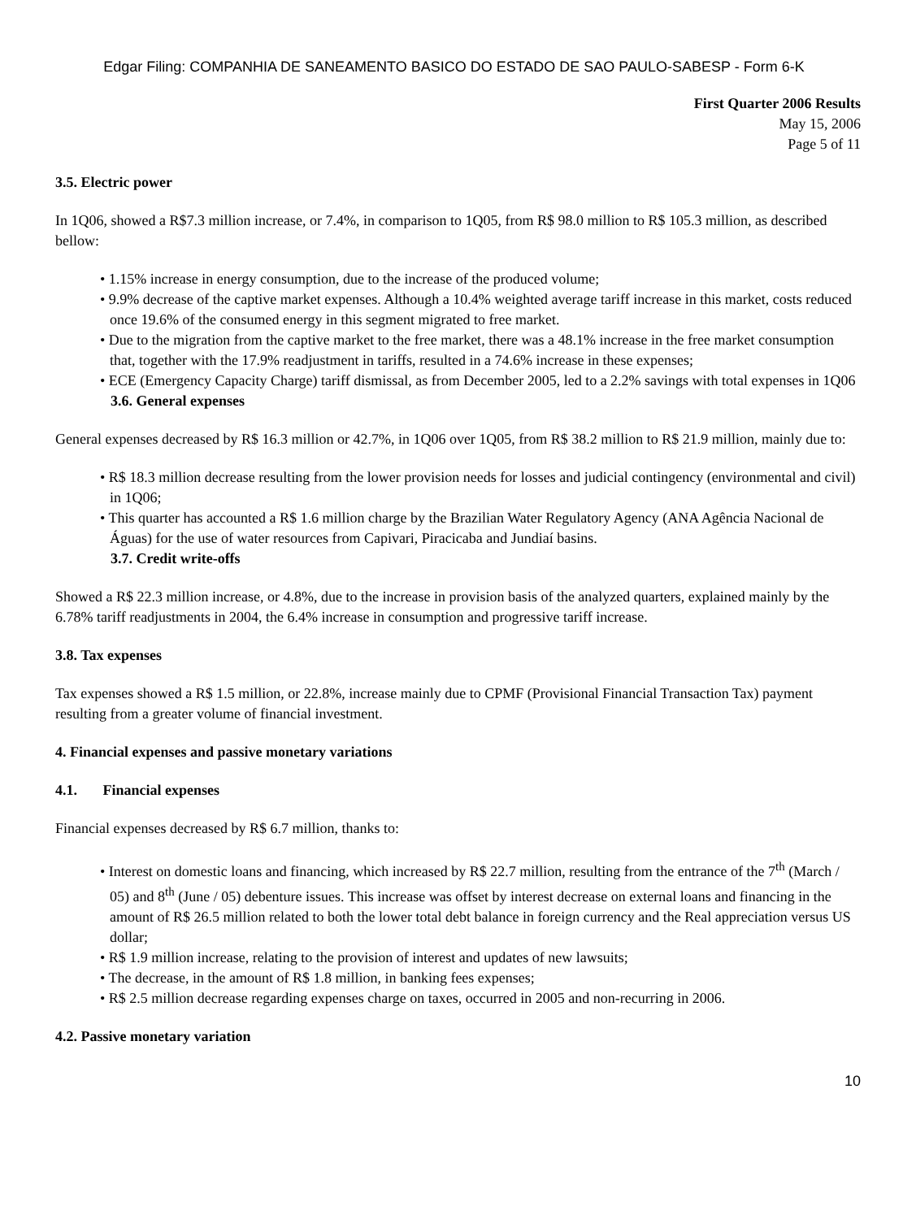Edgar Filing: COMPANHIA DE SANEAMENTO BASICO DO ESTADO DE SAO PAULO-SABESP - Form 6-K
First Quarter 2006 Results
May 15, 2006
Page 5 of 11
3.5. Electric power
In 1Q06, showed a R$7.3 million increase, or 7.4%, in comparison to 1Q05, from R$ 98.0 million to R$ 105.3 million, as described bellow:
• 1.15% increase in energy consumption, due to the increase of the produced volume;
• 9.9% decrease of the captive market expenses. Although a 10.4% weighted average tariff increase in this market, costs reduced once 19.6% of the consumed energy in this segment migrated to free market.
• Due to the migration from the captive market to the free market, there was a 48.1% increase in the free market consumption that, together with the 17.9% readjustment in tariffs, resulted in a 74.6% increase in these expenses;
• ECE (Emergency Capacity Charge) tariff dismissal, as from December 2005, led to a 2.2% savings with total expenses in 1Q06
3.6. General expenses
General expenses decreased by R$ 16.3 million or 42.7%, in 1Q06 over 1Q05, from R$ 38.2 million to R$ 21.9 million, mainly due to:
• R$ 18.3 million decrease resulting from the lower provision needs for losses and judicial contingency (environmental and civil) in 1Q06;
• This quarter has accounted a R$ 1.6 million charge by the Brazilian Water Regulatory Agency (ANA Agência Nacional de Águas) for the use of water resources from Capivari, Piracicaba and Jundiaí basins.
3.7. Credit write-offs
Showed a R$ 22.3 million increase, or 4.8%, due to the increase in provision basis of the analyzed quarters, explained mainly by the 6.78% tariff readjustments in 2004, the 6.4% increase in consumption and progressive tariff increase.
3.8. Tax expenses
Tax expenses showed a R$ 1.5 million, or 22.8%, increase mainly due to CPMF (Provisional Financial Transaction Tax) payment resulting from a greater volume of financial investment.
4. Financial expenses and passive monetary variations
4.1. Financial expenses
Financial expenses decreased by R$ 6.7 million, thanks to:
• Interest on domestic loans and financing, which increased by R$ 22.7 million, resulting from the entrance of the 7<sup>th</sup> (March / 05) and 8<sup>th</sup> (June / 05) debenture issues. This increase was offset by interest decrease on external loans and financing in the amount of R$ 26.5 million related to both the lower total debt balance in foreign currency and the Real appreciation versus US dollar;
• R$ 1.9 million increase, relating to the provision of interest and updates of new lawsuits;
• The decrease, in the amount of R$ 1.8 million, in banking fees expenses;
• R$ 2.5 million decrease regarding expenses charge on taxes, occurred in 2005 and non-recurring in 2006.
4.2. Passive monetary variation
10